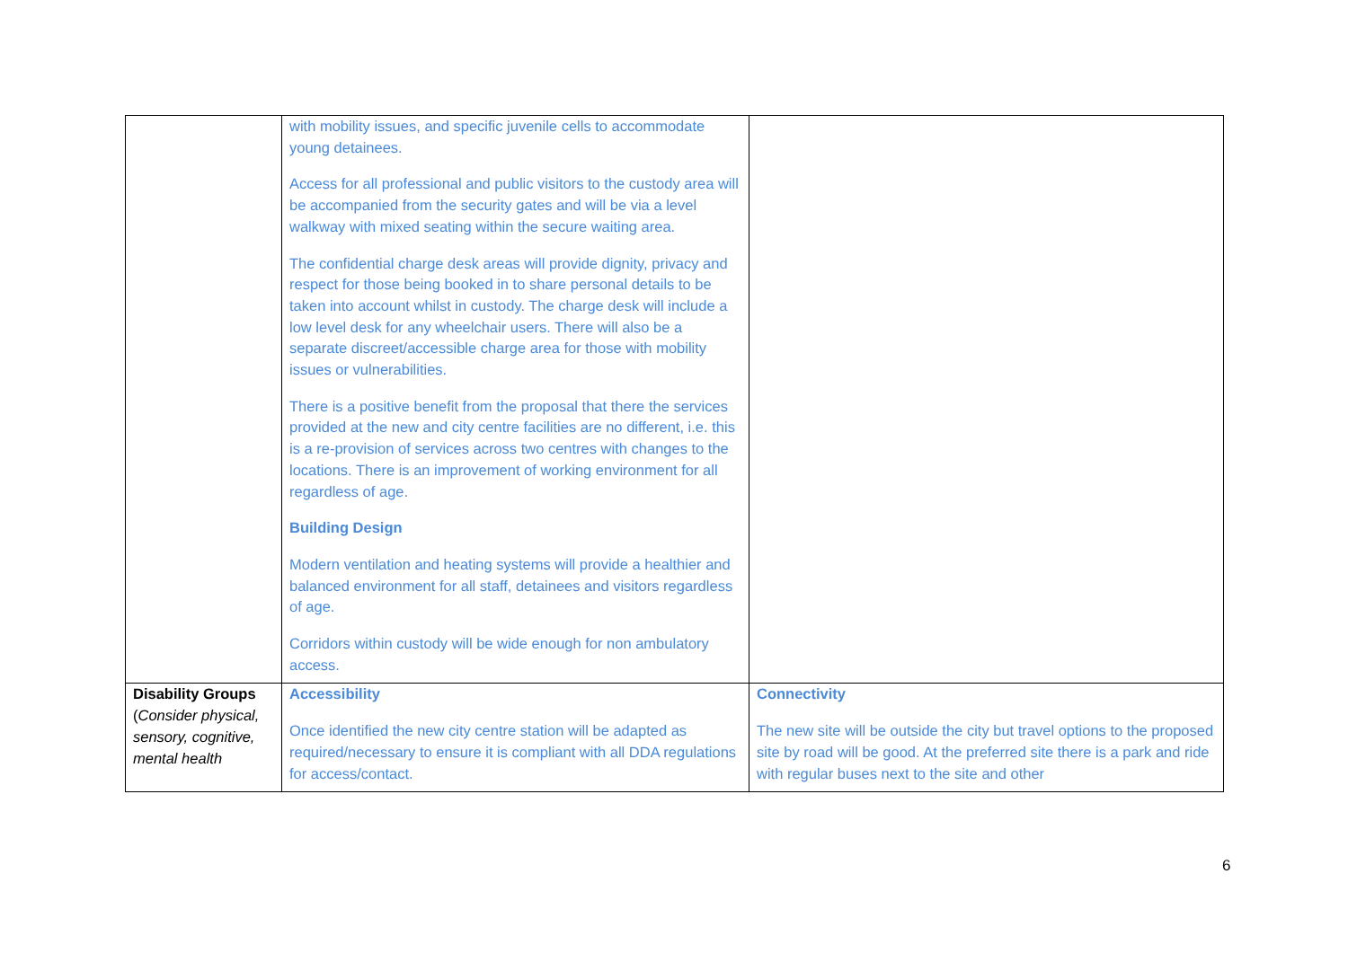| | with mobility issues, and specific juvenile cells to accommodate young detainees. Access for all professional and public visitors to the custody area will be accompanied from the security gates and will be via a level walkway with mixed seating within the secure waiting area. The confidential charge desk areas will provide dignity, privacy and respect for those being booked in to share personal details to be taken into account whilst in custody. The charge desk will include a low level desk for any wheelchair users. There will also be a separate discreet/accessible charge area for those with mobility issues or vulnerabilities. There is a positive benefit from the proposal that there the services provided at the new and city centre facilities are no different, i.e. this is a re-provision of services across two centres with changes to the locations. There is an improvement of working environment for all regardless of age. Building Design Modern ventilation and heating systems will provide a healthier and balanced environment for all staff, detainees and visitors regardless of age. Corridors within custody will be wide enough for non ambulatory access. | |
| Disability Groups ( Consider physical, sensory, cognitive, mental health | Accessibility Once identified the new city centre station will be adapted as required/necessary to ensure it is compliant with all DDA regulations for access/contact. | Connectivity The new site will be outside the city but travel options to the proposed site by road will be good. At the preferred site there is a park and ride with regular buses next to the site and other |
6